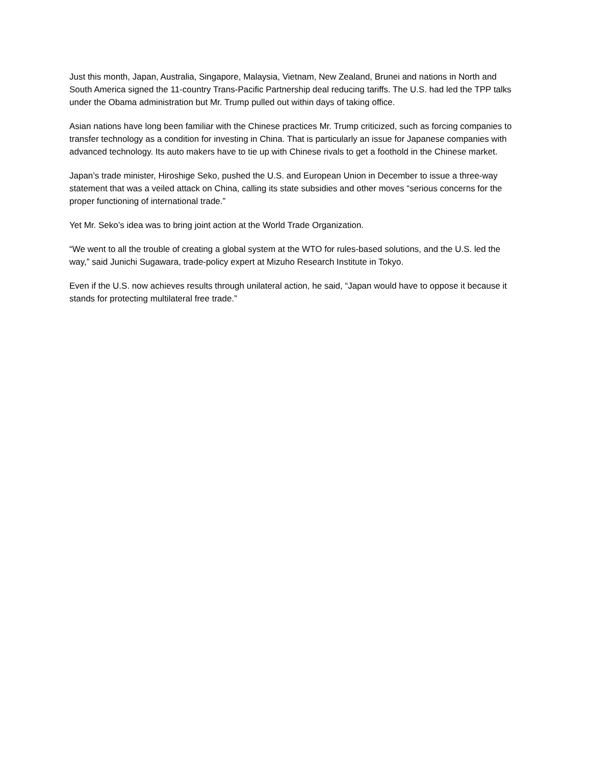Just this month, Japan, Australia, Singapore, Malaysia, Vietnam, New Zealand, Brunei and nations in North and South America signed the 11-country Trans-Pacific Partnership deal reducing tariffs. The U.S. had led the TPP talks under the Obama administration but Mr. Trump pulled out within days of taking office.
Asian nations have long been familiar with the Chinese practices Mr. Trump criticized, such as forcing companies to transfer technology as a condition for investing in China. That is particularly an issue for Japanese companies with advanced technology. Its auto makers have to tie up with Chinese rivals to get a foothold in the Chinese market.
Japan’s trade minister, Hiroshige Seko, pushed the U.S. and European Union in December to issue a three-way statement that was a veiled attack on China, calling its state subsidies and other moves “serious concerns for the proper functioning of international trade.”
Yet Mr. Seko’s idea was to bring joint action at the World Trade Organization.
“We went to all the trouble of creating a global system at the WTO for rules-based solutions, and the U.S. led the way,” said Junichi Sugawara, trade-policy expert at Mizuho Research Institute in Tokyo.
Even if the U.S. now achieves results through unilateral action, he said, “Japan would have to oppose it because it stands for protecting multilateral free trade.”